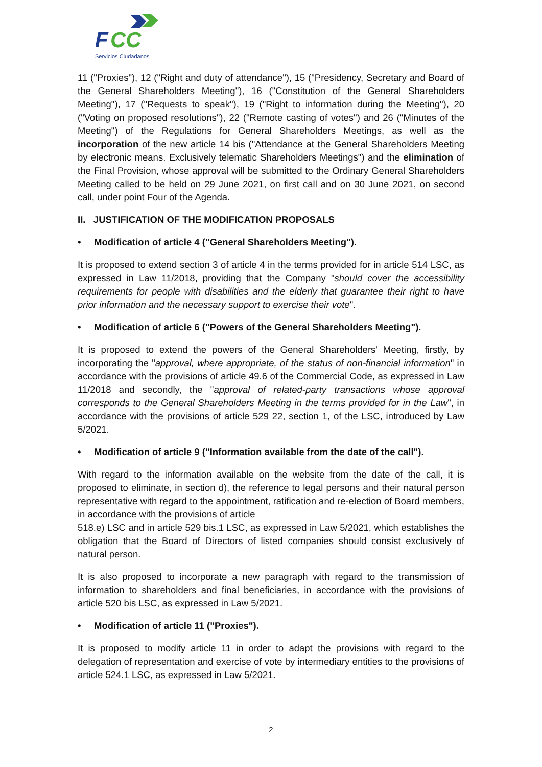F
CC
Servicios Ciudadanos
11 ("Proxies"), 12 ("Right and duty of attendance"), 15 ("Presidency, Secretary and Board of the General Shareholders Meeting"), 16 ("Constitution of the General Shareholders Meeting"), 17 ("Requests to speak"), 19 ("Right to information during the Meeting"), 20 ("Voting on proposed resolutions"), 22 ("Remote casting of votes") and 26 ("Minutes of the Meeting") of the Regulations for General Shareholders Meetings, as well as the incorporation of the new article 14 bis ("Attendance at the General Shareholders Meeting by electronic means. Exclusively telematic Shareholders Meetings") and the elimination of the Final Provision, whose approval will be submitted to the Ordinary General Shareholders Meeting called to be held on 29 June 2021, on first call and on 30 June 2021, on second call, under point Four of the Agenda.
II. JUSTIFICATION OF THE MODIFICATION PROPOSALS
• Modification of article 4 ("General Shareholders Meeting").
It is proposed to extend section 3 of article 4 in the terms provided for in article 514 LSC, as expressed in Law 11/2018, providing that the Company "should cover the accessibility requirements for people with disabilities and the elderly that guarantee their right to have prior information and the necessary support to exercise their vote".
• Modification of article 6 ("Powers of the General Shareholders Meeting").
It is proposed to extend the powers of the General Shareholders' Meeting, firstly, by incorporating the "approval, where appropriate, of the status of non-financial information" in accordance with the provisions of article 49.6 of the Commercial Code, as expressed in Law 11/2018 and secondly, the "approval of related-party transactions whose approval corresponds to the General Shareholders Meeting in the terms provided for in the Law", in accordance with the provisions of article 529 22, section 1, of the LSC, introduced by Law 5/2021.
• Modification of article 9 ("Information available from the date of the call").
With regard to the information available on the website from the date of the call, it is proposed to eliminate, in section d), the reference to legal persons and their natural person representative with regard to the appointment, ratification and re-election of Board members, in accordance with the provisions of article
518.e) LSC and in article 529 bis.1 LSC, as expressed in Law 5/2021, which establishes the obligation that the Board of Directors of listed companies should consist exclusively of natural person.
It is also proposed to incorporate a new paragraph with regard to the transmission of information to shareholders and final beneficiaries, in accordance with the provisions of article 520 bis LSC, as expressed in Law 5/2021.
• Modification of article 11 ("Proxies").
It is proposed to modify article 11 in order to adapt the provisions with regard to the delegation of representation and exercise of vote by intermediary entities to the provisions of article 524.1 LSC, as expressed in Law 5/2021.
2